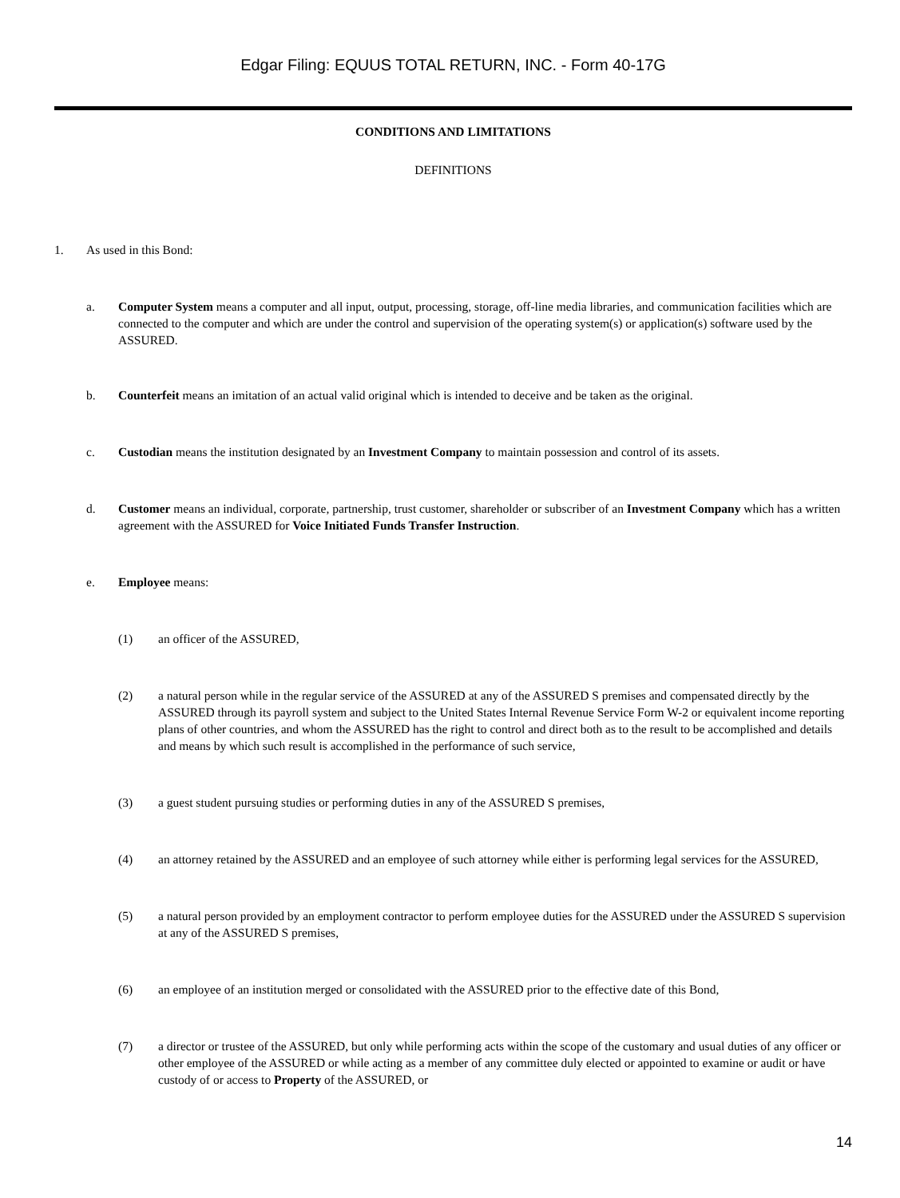Edgar Filing: EQUUS TOTAL RETURN, INC. - Form 40-17G
CONDITIONS AND LIMITATIONS
DEFINITIONS
1. As used in this Bond:
a. Computer System means a computer and all input, output, processing, storage, off-line media libraries, and communication facilities which are connected to the computer and which are under the control and supervision of the operating system(s) or application(s) software used by the ASSURED.
b. Counterfeit means an imitation of an actual valid original which is intended to deceive and be taken as the original.
c. Custodian means the institution designated by an Investment Company to maintain possession and control of its assets.
d. Customer means an individual, corporate, partnership, trust customer, shareholder or subscriber of an Investment Company which has a written agreement with the ASSURED for Voice Initiated Funds Transfer Instruction.
e. Employee means:
(1) an officer of the ASSURED,
(2) a natural person while in the regular service of the ASSURED at any of the ASSURED S premises and compensated directly by the ASSURED through its payroll system and subject to the United States Internal Revenue Service Form W-2 or equivalent income reporting plans of other countries, and whom the ASSURED has the right to control and direct both as to the result to be accomplished and details and means by which such result is accomplished in the performance of such service,
(3) a guest student pursuing studies or performing duties in any of the ASSURED S premises,
(4) an attorney retained by the ASSURED and an employee of such attorney while either is performing legal services for the ASSURED,
(5) a natural person provided by an employment contractor to perform employee duties for the ASSURED under the ASSURED S supervision at any of the ASSURED S premises,
(6) an employee of an institution merged or consolidated with the ASSURED prior to the effective date of this Bond,
(7) a director or trustee of the ASSURED, but only while performing acts within the scope of the customary and usual duties of any officer or other employee of the ASSURED or while acting as a member of any committee duly elected or appointed to examine or audit or have custody of or access to Property of the ASSURED, or
14